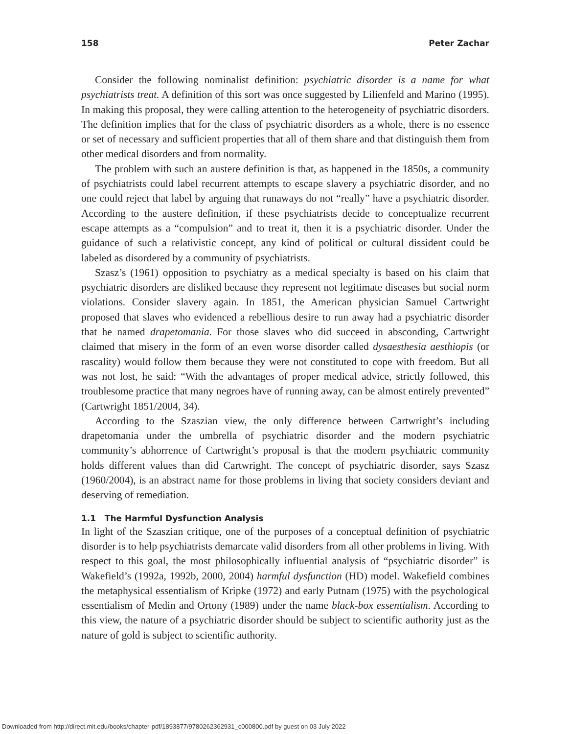158 Peter Zachar
Consider the following nominalist definition: psychiatric disorder is a name for what psychiatrists treat. A definition of this sort was once suggested by Lilienfeld and Marino (1995). In making this proposal, they were calling attention to the heterogeneity of psychiatric disorders. The definition implies that for the class of psychiatric disorders as a whole, there is no essence or set of necessary and sufficient properties that all of them share and that distinguish them from other medical disorders and from normality.
The problem with such an austere definition is that, as happened in the 1850s, a community of psychiatrists could label recurrent attempts to escape slavery a psychiatric disorder, and no one could reject that label by arguing that runaways do not “really” have a psychiatric disorder. According to the austere definition, if these psychiatrists decide to conceptualize recurrent escape attempts as a “compulsion” and to treat it, then it is a psychiatric disorder. Under the guidance of such a relativistic concept, any kind of political or cultural dissident could be labeled as disordered by a community of psychiatrists.
Szasz’s (1961) opposition to psychiatry as a medical specialty is based on his claim that psychiatric disorders are disliked because they represent not legitimate diseases but social norm violations. Consider slavery again. In 1851, the American physician Samuel Cartwright proposed that slaves who evidenced a rebellious desire to run away had a psychiatric disorder that he named drapetomania. For those slaves who did succeed in absconding, Cartwright claimed that misery in the form of an even worse disorder called dysaesthesia aesthiopis (or rascality) would follow them because they were not constituted to cope with freedom. But all was not lost, he said: “With the advantages of proper medical advice, strictly followed, this troublesome practice that many negroes have of running away, can be almost entirely prevented” (Cartwright 1851/2004, 34).
According to the Szaszian view, the only difference between Cartwright’s including drapetomania under the umbrella of psychiatric disorder and the modern psychiatric community’s abhorrence of Cartwright’s proposal is that the modern psychiatric community holds different values than did Cartwright. The concept of psychiatric disorder, says Szasz (1960/2004), is an abstract name for those problems in living that society considers deviant and deserving of remediation.
1.1 The Harmful Dysfunction Analysis
In light of the Szaszian critique, one of the purposes of a conceptual definition of psychiatric disorder is to help psychiatrists demarcate valid disorders from all other problems in living. With respect to this goal, the most philosophically influential analysis of “psychiatric disorder” is Wakefield’s (1992a, 1992b, 2000, 2004) harmful dysfunction (HD) model. Wakefield combines the metaphysical essentialism of Kripke (1972) and early Putnam (1975) with the psychological essentialism of Medin and Ortony (1989) under the name black-box essentialism. According to this view, the nature of a psychiatric disorder should be subject to scientific authority just as the nature of gold is subject to scientific authority.
Downloaded from http://direct.mit.edu/books/chapter-pdf/1893877/9780262362931_c000800.pdf by guest on 03 July 2022